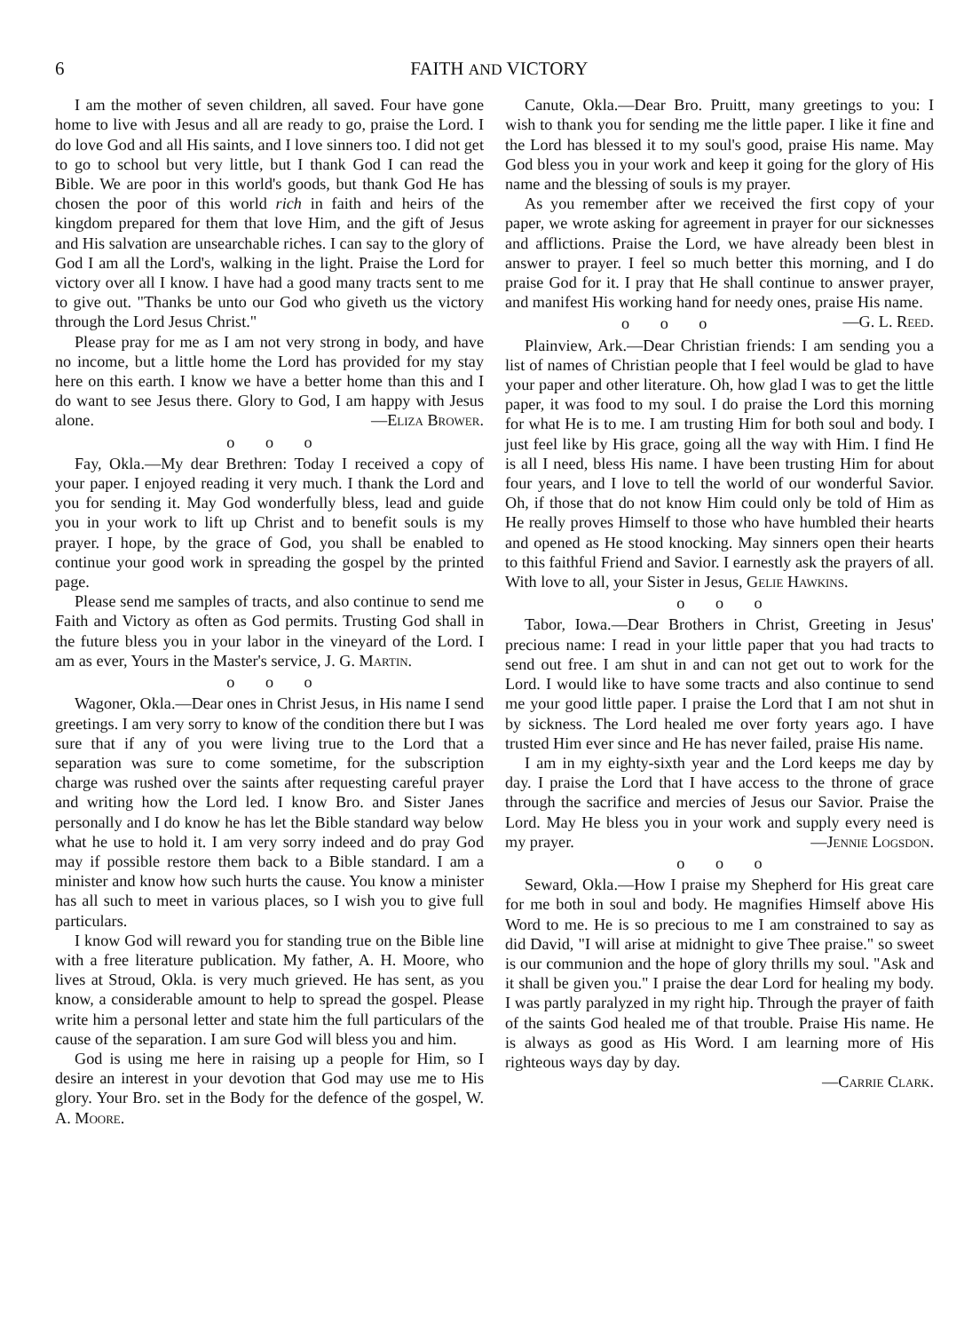6 FAITH AND VICTORY
I am the mother of seven children, all saved. Four have gone home to live with Jesus and all are ready to go, praise the Lord. I do love God and all His saints, and I love sinners too. I did not get to go to school but very little, but I thank God I can read the Bible. We are poor in this world's goods, but thank God He has chosen the poor of this world rich in faith and heirs of the kingdom prepared for them that love Him, and the gift of Jesus and His salvation are unsearchable riches. I can say to the glory of God I am all the Lord's, walking in the light. Praise the Lord for victory over all I know. I have had a good many tracts sent to me to give out. "Thanks be unto our God who giveth us the victory through the Lord Jesus Christ."
Please pray for me as I am not very strong in body, and have no income, but a little home the Lord has provided for my stay here on this earth. I know we have a better home than this and I do want to see Jesus there. Glory to God, I am happy with Jesus alone. —Eliza Brower.
o o o
Fay, Okla.—My dear Brethren: Today I received a copy of your paper. I enjoyed reading it very much. I thank the Lord and you for sending it. May God wonderfully bless, lead and guide you in your work to lift up Christ and to benefit souls is my prayer. I hope, by the grace of God, you shall be enabled to continue your good work in spreading the gospel by the printed page.
Please send me samples of tracts, and also continue to send me Faith and Victory as often as God permits. Trusting God shall in the future bless you in your labor in the vineyard of the Lord. I am as ever, Yours in the Master's service, J. G. Martin.
o o o
Wagoner, Okla.—Dear ones in Christ Jesus, in His name I send greetings. I am very sorry to know of the condition there but I was sure that if any of you were living true to the Lord that a separation was sure to come sometime, for the subscription charge was rushed over the saints after requesting careful prayer and writing how the Lord led. I know Bro. and Sister Janes personally and I do know he has let the Bible standard way below what he use to hold it. I am very sorry indeed and do pray God may if possible restore them back to a Bible standard. I am a minister and know how such hurts the cause. You know a minister has all such to meet in various places, so I wish you to give full particulars.
I know God will reward you for standing true on the Bible line with a free literature publication. My father, A. H. Moore, who lives at Stroud, Okla. is very much grieved. He has sent, as you know, a considerable amount to help to spread the gospel. Please write him a personal letter and state him the full particulars of the cause of the separation. I am sure God will bless you and him.
God is using me here in raising up a people for Him, so I desire an interest in your devotion that God may use me to His glory. Your Bro. set in the Body for the defence of the gospel, W. A. Moore.
Canute, Okla.—Dear Bro. Pruitt, many greetings to you: I wish to thank you for sending me the little paper. I like it fine and the Lord has blessed it to my soul's good, praise His name. May God bless you in your work and keep it going for the glory of His name and the blessing of souls is my prayer.
As you remember after we received the first copy of your paper, we wrote asking for agreement in prayer for our sicknesses and afflictions. Praise the Lord, we have already been blest in answer to prayer. I feel so much better this morning, and I do praise God for it. I pray that He shall continue to answer prayer, and manifest His working hand for needy ones, praise His name. —G. L. Reed.
o o o
Plainview, Ark.—Dear Christian friends: I am sending you a list of names of Christian people that I feel would be glad to have your paper and other literature. Oh, how glad I was to get the little paper, it was food to my soul. I do praise the Lord this morning for what He is to me. I am trusting Him for both soul and body. I just feel like by His grace, going all the way with Him. I find He is all I need, bless His name. I have been trusting Him for about four years, and I love to tell the world of our wonderful Savior. Oh, if those that do not know Him could only be told of Him as He really proves Himself to those who have humbled their hearts and opened as He stood knocking. May sinners open their hearts to this faithful Friend and Savior. I earnestly ask the prayers of all. With love to all, your Sister in Jesus, Gelie Hawkins.
o o o
Tabor, Iowa.—Dear Brothers in Christ, Greeting in Jesus' precious name: I read in your little paper that you had tracts to send out free. I am shut in and can not get out to work for the Lord. I would like to have some tracts and also continue to send me your good little paper. I praise the Lord that I am not shut in by sickness. The Lord healed me over forty years ago. I have trusted Him ever since and He has never failed, praise His name.
I am in my eighty-sixth year and the Lord keeps me day by day. I praise the Lord that I have access to the throne of grace through the sacrifice and mercies of Jesus our Savior. Praise the Lord. May He bless you in your work and supply every need is my prayer. —Jennie Logsdon.
o o o
Seward, Okla.—How I praise my Shepherd for His great care for me both in soul and body. He magnifies Himself above His Word to me. He is so precious to me I am constrained to say as did David, "I will arise at midnight to give Thee praise." so sweet is our communion and the hope of glory thrills my soul. "Ask and it shall be given you." I praise the dear Lord for healing my body. I was partly paralyzed in my right hip. Through the prayer of faith of the saints God healed me of that trouble. Praise His name. He is always as good as His Word. I am learning more of His righteous ways day by day.
—Carrie Clark.